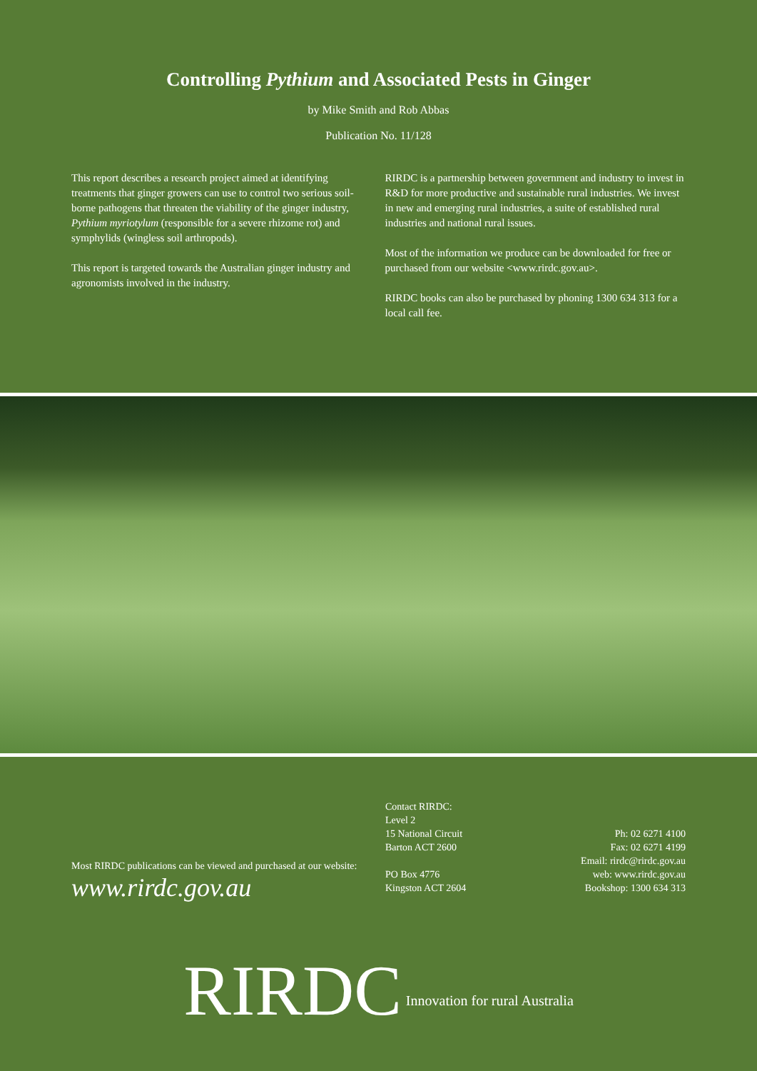Controlling Pythium and Associated Pests in Ginger
by Mike Smith and Rob Abbas
Publication No. 11/128
This report describes a research project aimed at identifying treatments that ginger growers can use to control two serious soil-borne pathogens that threaten the viability of the ginger industry, Pythium myriotylum (responsible for a severe rhizome rot) and symphylids (wingless soil arthropods).
This report is targeted towards the Australian ginger industry and agronomists involved in the industry.
RIRDC is a partnership between government and industry to invest in R&D for more productive and sustainable rural industries. We invest in new and emerging rural industries, a suite of established rural industries and national rural issues.
Most of the information we produce can be downloaded for free or purchased from our website <www.rirdc.gov.au>.
RIRDC books can also be purchased by phoning 1300 634 313 for a local call fee.
Most RIRDC publications can be viewed and purchased at our website:
www.rirdc.gov.au
Contact RIRDC:
Level 2
15 National Circuit
Barton ACT 2600
PO Box 4776
Kingston ACT 2604
Ph: 02 6271 4100
Fax: 02 6271 4199
Email: rirdc@rirdc.gov.au
web: www.rirdc.gov.au
Bookshop: 1300 634 313
RIRDC Innovation for rural Australia